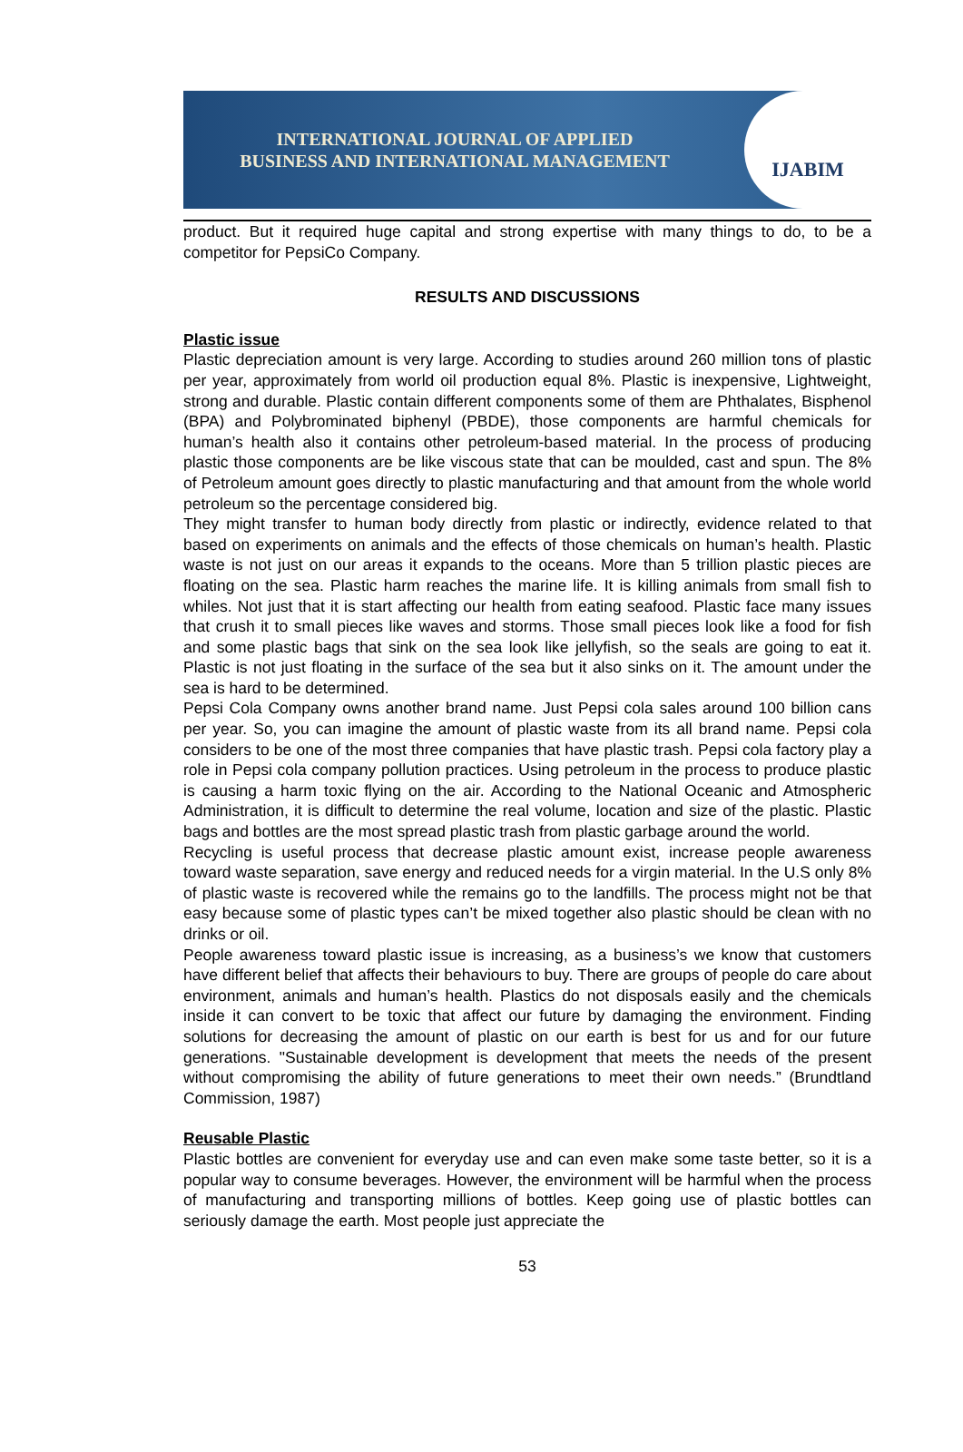INTERNATIONAL JOURNAL OF APPLIED
BUSINESS AND INTERNATIONAL MANAGEMENT
IJABIM
product. But it required huge capital and strong expertise with many things to do, to be a competitor for PepsiCo Company.
RESULTS AND DISCUSSIONS
Plastic issue
Plastic depreciation amount is very large. According to studies around 260 million tons of plastic per year, approximately from world oil production equal 8%. Plastic is inexpensive, Lightweight, strong and durable. Plastic contain different components some of them are Phthalates, Bisphenol (BPA) and Polybrominated biphenyl (PBDE), those components are harmful chemicals for human’s health also it contains other petroleum-based material. In the process of producing plastic those components are be like viscous state that can be moulded, cast and spun. The 8% of Petroleum amount goes directly to plastic manufacturing and that amount from the whole world petroleum so the percentage considered big.
They might transfer to human body directly from plastic or indirectly, evidence related to that based on experiments on animals and the effects of those chemicals on human’s health. Plastic waste is not just on our areas it expands to the oceans. More than 5 trillion plastic pieces are floating on the sea. Plastic harm reaches the marine life. It is killing animals from small fish to whiles. Not just that it is start affecting our health from eating seafood. Plastic face many issues that crush it to small pieces like waves and storms. Those small pieces look like a food for fish and some plastic bags that sink on the sea look like jellyfish, so the seals are going to eat it. Plastic is not just floating in the surface of the sea but it also sinks on it. The amount under the sea is hard to be determined.
Pepsi Cola Company owns another brand name. Just Pepsi cola sales around 100 billion cans per year. So, you can imagine the amount of plastic waste from its all brand name. Pepsi cola considers to be one of the most three companies that have plastic trash. Pepsi cola factory play a role in Pepsi cola company pollution practices. Using petroleum in the process to produce plastic is causing a harm toxic flying on the air. According to the National Oceanic and Atmospheric Administration, it is difficult to determine the real volume, location and size of the plastic. Plastic bags and bottles are the most spread plastic trash from plastic garbage around the world.
Recycling is useful process that decrease plastic amount exist, increase people awareness toward waste separation, save energy and reduced needs for a virgin material. In the U.S only 8% of plastic waste is recovered while the remains go to the landfills. The process might not be that easy because some of plastic types can’t be mixed together also plastic should be clean with no drinks or oil.
People awareness toward plastic issue is increasing, as a business’s we know that customers have different belief that affects their behaviours to buy. There are groups of people do care about environment, animals and human’s health. Plastics do not disposals easily and the chemicals inside it can convert to be toxic that affect our future by damaging the environment. Finding solutions for decreasing the amount of plastic on our earth is best for us and for our future generations. "Sustainable development is development that meets the needs of the present without compromising the ability of future generations to meet their own needs.” (Brundtland Commission, 1987)
Reusable Plastic
Plastic bottles are convenient for everyday use and can even make some taste better, so it is a popular way to consume beverages. However, the environment will be harmful when the process of manufacturing and transporting millions of bottles. Keep going use of plastic bottles can seriously damage the earth. Most people just appreciate the
53